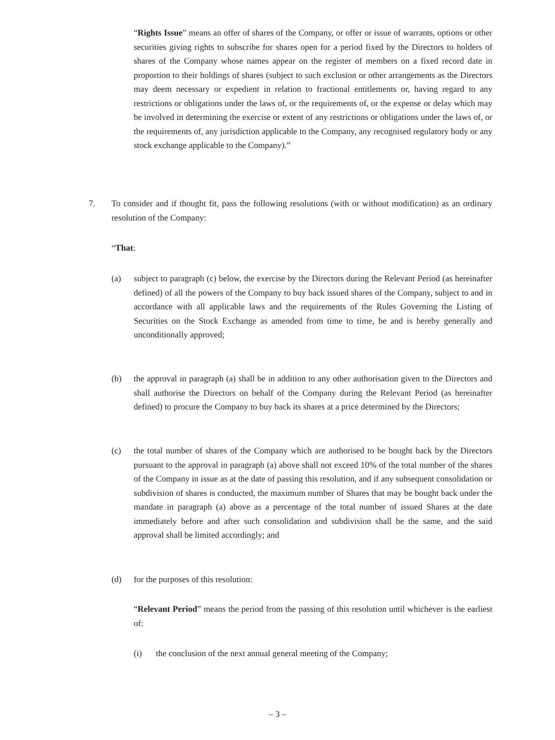“Rights Issue” means an offer of shares of the Company, or offer or issue of warrants, options or other securities giving rights to subscribe for shares open for a period fixed by the Directors to holders of shares of the Company whose names appear on the register of members on a fixed record date in proportion to their holdings of shares (subject to such exclusion or other arrangements as the Directors may deem necessary or expedient in relation to fractional entitlements or, having regard to any restrictions or obligations under the laws of, or the requirements of, or the expense or delay which may be involved in determining the exercise or extent of any restrictions or obligations under the laws of, or the requirements of, any jurisdiction applicable to the Company, any recognised regulatory body or any stock exchange applicable to the Company).”
7. To consider and if thought fit, pass the following resolutions (with or without modification) as an ordinary resolution of the Company:
“That:
(a) subject to paragraph (c) below, the exercise by the Directors during the Relevant Period (as hereinafter defined) of all the powers of the Company to buy back issued shares of the Company, subject to and in accordance with all applicable laws and the requirements of the Rules Governing the Listing of Securities on the Stock Exchange as amended from time to time, be and is hereby generally and unconditionally approved;
(b) the approval in paragraph (a) shall be in addition to any other authorisation given to the Directors and shall authorise the Directors on behalf of the Company during the Relevant Period (as hereinafter defined) to procure the Company to buy back its shares at a price determined by the Directors;
(c) the total number of shares of the Company which are authorised to be bought back by the Directors pursuant to the approval in paragraph (a) above shall not exceed 10% of the total number of the shares of the Company in issue as at the date of passing this resolution, and if any subsequent consolidation or subdivision of shares is conducted, the maximum number of Shares that may be bought back under the mandate in paragraph (a) above as a percentage of the total number of issued Shares at the date immediately before and after such consolidation and subdivision shall be the same, and the said approval shall be limited accordingly; and
(d) for the purposes of this resolution:
“Relevant Period” means the period from the passing of this resolution until whichever is the earliest of:
(i) the conclusion of the next annual general meeting of the Company;
– 3 –